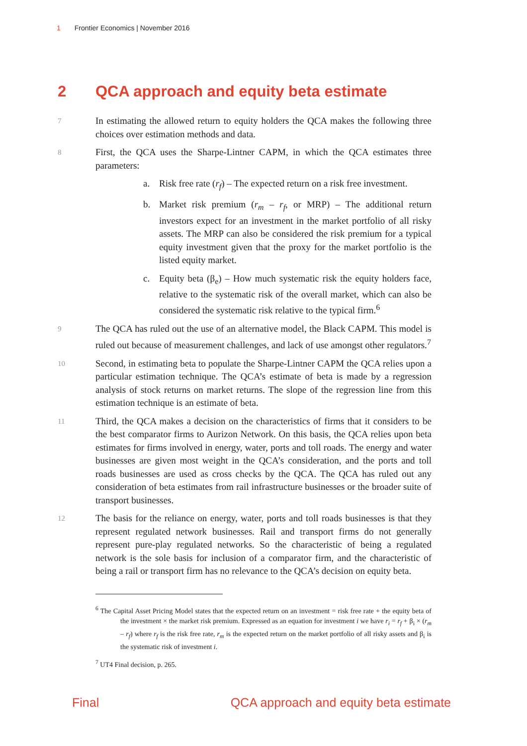1 Frontier Economics | November 2016
2 QCA approach and equity beta estimate
7
In estimating the allowed return to equity holders the QCA makes the following three choices over estimation methods and data.
8
First, the QCA uses the Sharpe-Lintner CAPM, in which the QCA estimates three parameters:
a. Risk free rate (r<sub>f</sub>) – The expected return on a risk free investment.
b. Market risk premium (r<sub>m</sub> – r<sub>f</sub>, or MRP) – The additional return investors expect for an investment in the market portfolio of all risky assets. The MRP can also be considered the risk premium for a typical equity investment given that the proxy for the market portfolio is the listed equity market.
c. Equity beta (β<sub>e</sub>) – How much systematic risk the equity holders face, relative to the systematic risk of the overall market, which can also be considered the systematic risk relative to the typical firm.<sup>6</sup>
9
The QCA has ruled out the use of an alternative model, the Black CAPM. This model is ruled out because of measurement challenges, and lack of use amongst other regulators.<sup>7</sup>
10
Second, in estimating beta to populate the Sharpe-Lintner CAPM the QCA relies upon a particular estimation technique. The QCA’s estimate of beta is made by a regression analysis of stock returns on market returns. The slope of the regression line from this estimation technique is an estimate of beta.
11
Third, the QCA makes a decision on the characteristics of firms that it considers to be the best comparator firms to Aurizon Network. On this basis, the QCA relies upon beta estimates for firms involved in energy, water, ports and toll roads. The energy and water businesses are given most weight in the QCA’s consideration, and the ports and toll roads businesses are used as cross checks by the QCA. The QCA has ruled out any consideration of beta estimates from rail infrastructure businesses or the broader suite of transport businesses.
12
The basis for the reliance on energy, water, ports and toll roads businesses is that they represent regulated network businesses. Rail and transport firms do not generally represent pure-play regulated networks. So the characteristic of being a regulated network is the sole basis for inclusion of a comparator firm, and the characteristic of being a rail or transport firm has no relevance to the QCA’s decision on equity beta.
<sup>6</sup> The Capital Asset Pricing Model states that the expected return on an investment = risk free rate + the equity beta of the investment × the market risk premium. Expressed as an equation for investment i we have r<sub>i</sub> = r<sub>f</sub> + β<sub>i</sub> × (r<sub>m</sub> – r<sub>f</sub>) where r<sub>f</sub> is the risk free rate, r<sub>m</sub> is the expected return on the market portfolio of all risky assets and β<sub>i</sub> is the systematic risk of investment i.
<sup>7</sup> UT4 Final decision, p. 265.
Final QCA approach and equity beta estimate